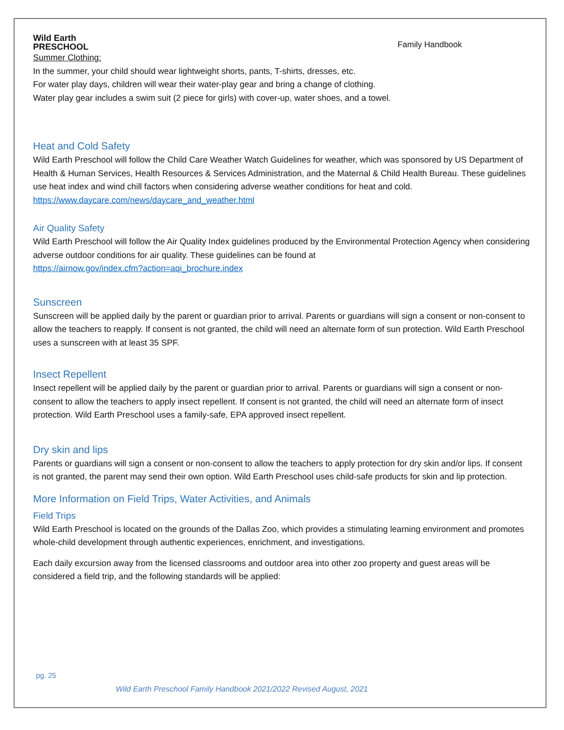Wild Earth
PRESCHOOL
Family Handbook
Summer Clothing:
In the summer, your child should wear lightweight shorts, pants, T-shirts, dresses, etc.
For water play days, children will wear their water-play gear and bring a change of clothing.
Water play gear includes a swim suit (2 piece for girls) with cover-up, water shoes, and a towel.
Heat and Cold Safety
Wild Earth Preschool will follow the Child Care Weather Watch Guidelines for weather, which was sponsored by US Department of Health & Human Services, Health Resources & Services Administration, and the Maternal & Child Health Bureau. These guidelines use heat index and wind chill factors when considering adverse weather conditions for heat and cold. https://www.daycare.com/news/daycare_and_weather.html
Air Quality Safety
Wild Earth Preschool will follow the Air Quality Index guidelines produced by the Environmental Protection Agency when considering adverse outdoor conditions for air quality. These guidelines can be found at
https://airnow.gov/index.cfm?action=aqi_brochure.index
Sunscreen
Sunscreen will be applied daily by the parent or guardian prior to arrival. Parents or guardians will sign a consent or non-consent to allow the teachers to reapply. If consent is not granted, the child will need an alternate form of sun protection. Wild Earth Preschool uses a sunscreen with at least 35 SPF.
Insect Repellent
Insect repellent will be applied daily by the parent or guardian prior to arrival. Parents or guardians will sign a consent or non-consent to allow the teachers to apply insect repellent. If consent is not granted, the child will need an alternate form of insect protection. Wild Earth Preschool uses a family-safe, EPA approved insect repellent.
Dry skin and lips
Parents or guardians will sign a consent or non-consent to allow the teachers to apply protection for dry skin and/or lips. If consent is not granted, the parent may send their own option. Wild Earth Preschool uses child-safe products for skin and lip protection.
More Information on Field Trips, Water Activities, and Animals
Field Trips
Wild Earth Preschool is located on the grounds of the Dallas Zoo, which provides a stimulating learning environment and promotes whole-child development through authentic experiences, enrichment, and investigations.
Each daily excursion away from the licensed classrooms and outdoor area into other zoo property and guest areas will be considered a field trip, and the following standards will be applied:
pg. 25
Wild Earth Preschool Family Handbook 2021/2022 Revised August, 2021